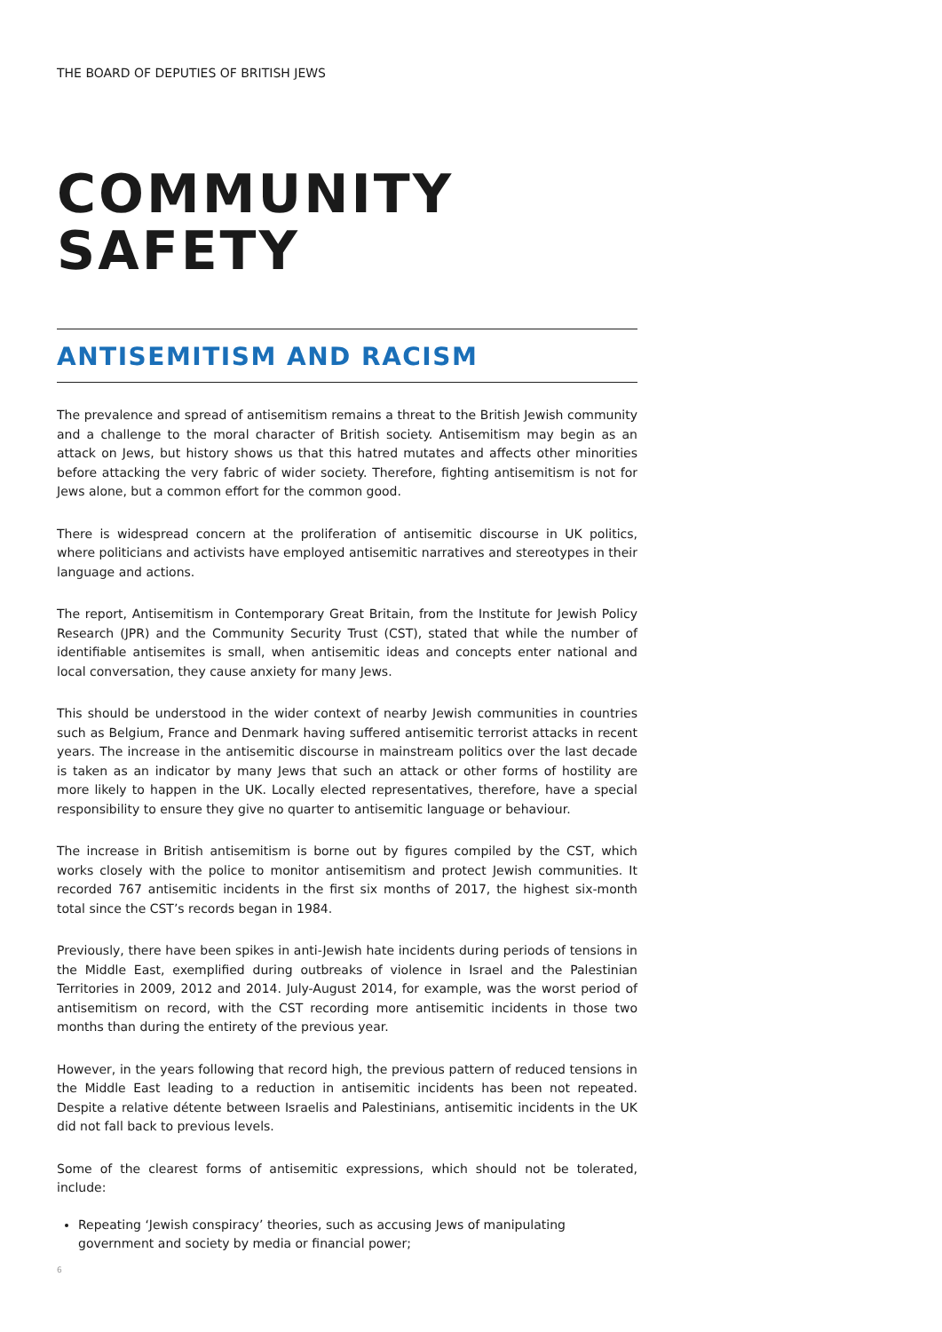THE BOARD OF DEPUTIES OF BRITISH JEWS
COMMUNITY
SAFETY
ANTISEMITISM AND RACISM
The prevalence and spread of antisemitism remains a threat to the British Jewish community and a challenge to the moral character of British society. Antisemitism may begin as an attack on Jews, but history shows us that this hatred mutates and affects other minorities before attacking the very fabric of wider society. Therefore, fighting antisemitism is not for Jews alone, but a common effort for the common good.
There is widespread concern at the proliferation of antisemitic discourse in UK politics, where politicians and activists have employed antisemitic narratives and stereotypes in their language and actions.
The report, Antisemitism in Contemporary Great Britain, from the Institute for Jewish Policy Research (JPR) and the Community Security Trust (CST), stated that while the number of identifiable antisemites is small, when antisemitic ideas and concepts enter national and local conversation, they cause anxiety for many Jews.
This should be understood in the wider context of nearby Jewish communities in countries such as Belgium, France and Denmark having suffered antisemitic terrorist attacks in recent years. The increase in the antisemitic discourse in mainstream politics over the last decade is taken as an indicator by many Jews that such an attack or other forms of hostility are more likely to happen in the UK. Locally elected representatives, therefore, have a special responsibility to ensure they give no quarter to antisemitic language or behaviour.
The increase in British antisemitism is borne out by figures compiled by the CST, which works closely with the police to monitor antisemitism and protect Jewish communities. It recorded 767 antisemitic incidents in the first six months of 2017, the highest six-month total since the CST’s records began in 1984.
Previously, there have been spikes in anti-Jewish hate incidents during periods of tensions in the Middle East, exemplified during outbreaks of violence in Israel and the Palestinian Territories in 2009, 2012 and 2014. July-August 2014, for example, was the worst period of antisemitism on record, with the CST recording more antisemitic incidents in those two months than during the entirety of the previous year.
However, in the years following that record high, the previous pattern of reduced tensions in the Middle East leading to a reduction in antisemitic incidents has been not repeated. Despite a relative détente between Israelis and Palestinians, antisemitic incidents in the UK did not fall back to previous levels.
Some of the clearest forms of antisemitic expressions, which should not be tolerated, include:
Repeating ‘Jewish conspiracy’ theories, such as accusing Jews of manipulating government and society by media or financial power;
6